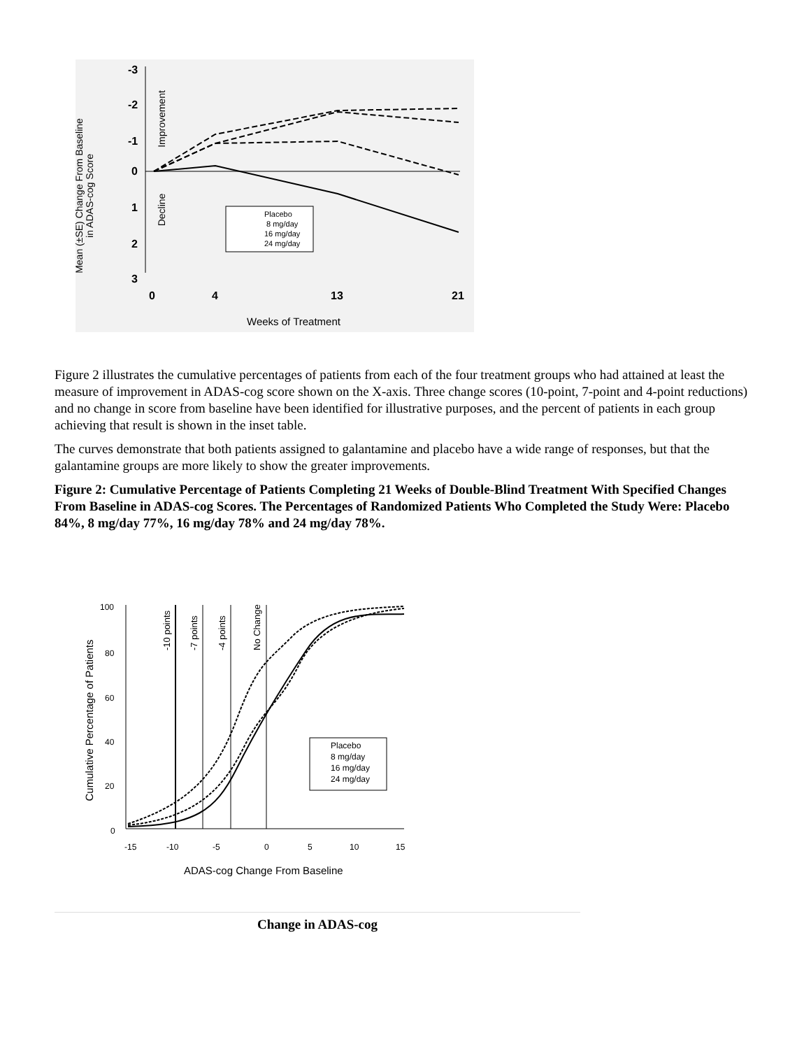Mean (±SE) Change From Baseline
in ADAS-cog Score
-3
-2
-1
0
1
2
3
Improvement
Decline
Placebo
8 mg/day
16 mg/day
24 mg/day
0
4
13
21
Weeks of Treatment
Figure 2 illustrates the cumulative percentages of patients from each of the four treatment groups who had attained at least the measure of improvement in ADAS-cog score shown on the X-axis. Three change scores (10-point, 7-point and 4-point reductions) and no change in score from baseline have been identified for illustrative purposes, and the percent of patients in each group achieving that result is shown in the inset table.
The curves demonstrate that both patients assigned to galantamine and placebo have a wide range of responses, but that the galantamine groups are more likely to show the greater improvements.
Figure 2: Cumulative Percentage of Patients Completing 21 Weeks of Double-Blind Treatment With Specified Changes From Baseline in ADAS-cog Scores. The Percentages of Randomized Patients Who Completed the Study Were: Placebo 84%, 8 mg/day 77%, 16 mg/day 78% and 24 mg/day 78%.
Cumulative Percentage of Patients
100
80
60
40
20
0
-10 points
-7 points
-4 points
No Change
Placebo
8 mg/day
16 mg/day
24 mg/day
-15
-10
-5
0
5
10
15
ADAS-cog Change From Baseline
| Change in ADAS-cog |
| --- |